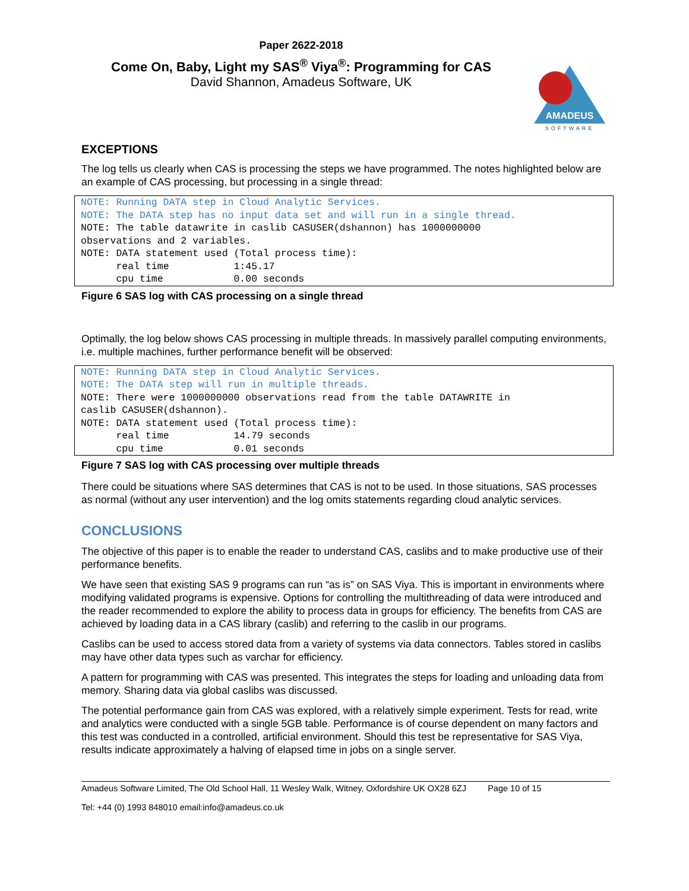Paper 2622-2018
Come On, Baby, Light my SAS<sup>®</sup> Viya<sup>®</sup>: Programming for CAS
David Shannon, Amadeus Software, UK
AMADEUS
SOFTWARE
EXCEPTIONS
The log tells us clearly when CAS is processing the steps we have programmed. The notes highlighted below are an example of CAS processing, but processing in a single thread:
NOTE: Running DATA step in Cloud Analytic Services.
NOTE: The DATA step has no input data set and will run in a single thread.
NOTE: The table datawrite in caslib CASUSER(dshannon) has 1000000000
observations and 2 variables.
NOTE: DATA statement used (Total process time):
      real time           1:45.17
      cpu time            0.00 seconds
Figure 6 SAS log with CAS processing on a single thread
Optimally, the log below shows CAS processing in multiple threads. In massively parallel computing environments, i.e. multiple machines, further performance benefit will be observed:
NOTE: Running DATA step in Cloud Analytic Services.
NOTE: The DATA step will run in multiple threads.
NOTE: There were 1000000000 observations read from the table DATAWRITE in
caslib CASUSER(dshannon).
NOTE: DATA statement used (Total process time):
      real time           14.79 seconds
      cpu time            0.01 seconds
Figure 7 SAS log with CAS processing over multiple threads
There could be situations where SAS determines that CAS is not to be used. In those situations, SAS processes as normal (without any user intervention) and the log omits statements regarding cloud analytic services.
CONCLUSIONS
The objective of this paper is to enable the reader to understand CAS, caslibs and to make productive use of their performance benefits.
We have seen that existing SAS 9 programs can run “as is” on SAS Viya. This is important in environments where modifying validated programs is expensive. Options for controlling the multithreading of data were introduced and the reader recommended to explore the ability to process data in groups for efficiency. The benefits from CAS are achieved by loading data in a CAS library (caslib) and referring to the caslib in our programs.
Caslibs can be used to access stored data from a variety of systems via data connectors. Tables stored in caslibs may have other data types such as varchar for efficiency.
A pattern for programming with CAS was presented. This integrates the steps for loading and unloading data from memory. Sharing data via global caslibs was discussed.
The potential performance gain from CAS was explored, with a relatively simple experiment. Tests for read, write and analytics were conducted with a single 5GB table. Performance is of course dependent on many factors and this test was conducted in a controlled, artificial environment. Should this test be representative for SAS Viya, results indicate approximately a halving of elapsed time in jobs on a single server.
Amadeus Software Limited, The Old School Hall, 11 Wesley Walk, Witney, Oxfordshire UK OX28 6ZJ Page 10 of 15
Tel: +44 (0) 1993 848010 email:info@amadeus.co.uk